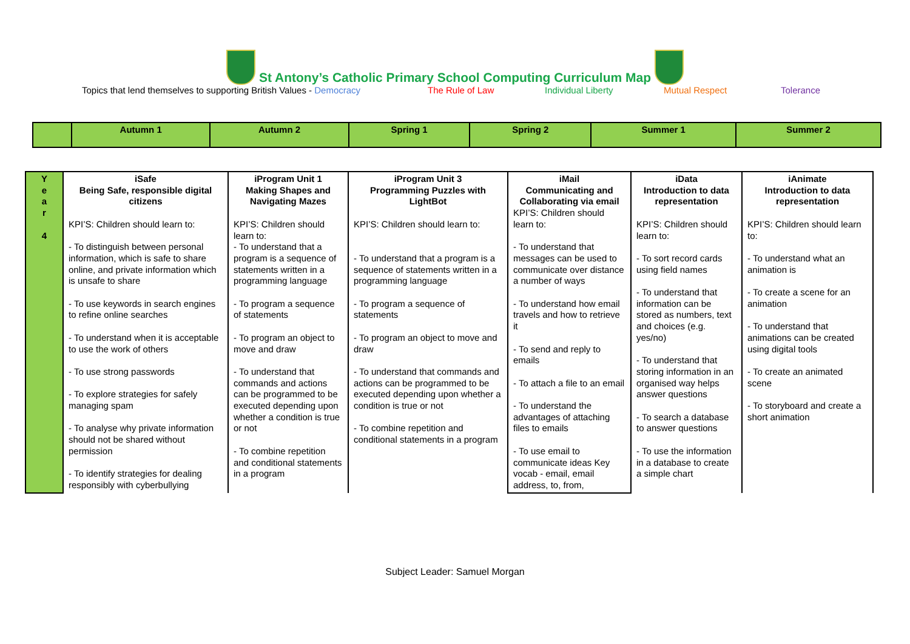St Antony’s Catholic Primary School Computing Curriculum Map
Topics that lend themselves to supporting British Values - Democracy The Rule of Law Individual Liberty Mutual Respect Tolerance
| | Autumn 1 | Autumn 2 | Spring 1 | Spring 2 | Summer 1 | Summer 2 |
| --- | --- | --- | --- | --- | --- | --- |
| Y e a r 4 | iSafe Being Safe, responsible digital citizens KPI’S: Children should learn to: - To distinguish between personal information, which is safe to share online, and private information which is unsafe to share - To use keywords in search engines to refine online searches - To understand when it is acceptable to use the work of others - To use strong passwords - To explore strategies for safely managing spam - To analyse why private information should not be shared without permission - To identify strategies for dealing responsibly with cyberbullying | iProgram Unit 1 Making Shapes and Navigating Mazes KPI’S: Children should learn to: - To understand that a program is a sequence of statements written in a programming language - To program a sequence of statements - To program an object to move and draw - To understand that commands and actions can be programmed to be executed depending upon whether a condition is true or not - To combine repetition and conditional statements in a program | iProgram Unit 3 Programming Puzzles with LightBot KPI’S: Children should learn to: - To understand that a program is a sequence of statements written in a programming language - To program a sequence of statements - To program an object to move and draw - To understand that commands and actions can be programmed to be executed depending upon whether a condition is true or not - To combine repetition and conditional statements in a program | iMail Communicating and Collaborating via email KPI’S: Children should learn to: - To understand that messages can be used to communicate over distance a number of ways - To understand how email travels and how to retrieve it - To send and reply to emails - To attach a file to an email - To understand the advantages of attaching files to emails - To use email to communicate ideas Key vocab - email, email address, to, from, | iData Introduction to data representation KPI’S: Children should learn to: - To sort record cards using field names - To understand that information can be stored as numbers, text and choices (e.g. yes/no) - To understand that storing information in an organised way helps answer questions - To search a database to answer questions - To use the information in a database to create a simple chart | iAnimate Introduction to data representation KPI’S: Children should learn to: - To understand what an animation is - To create a scene for an animation - To understand that animations can be created using digital tools - To create an animated scene - To storyboard and create a short animation |
Subject Leader: Samuel Morgan